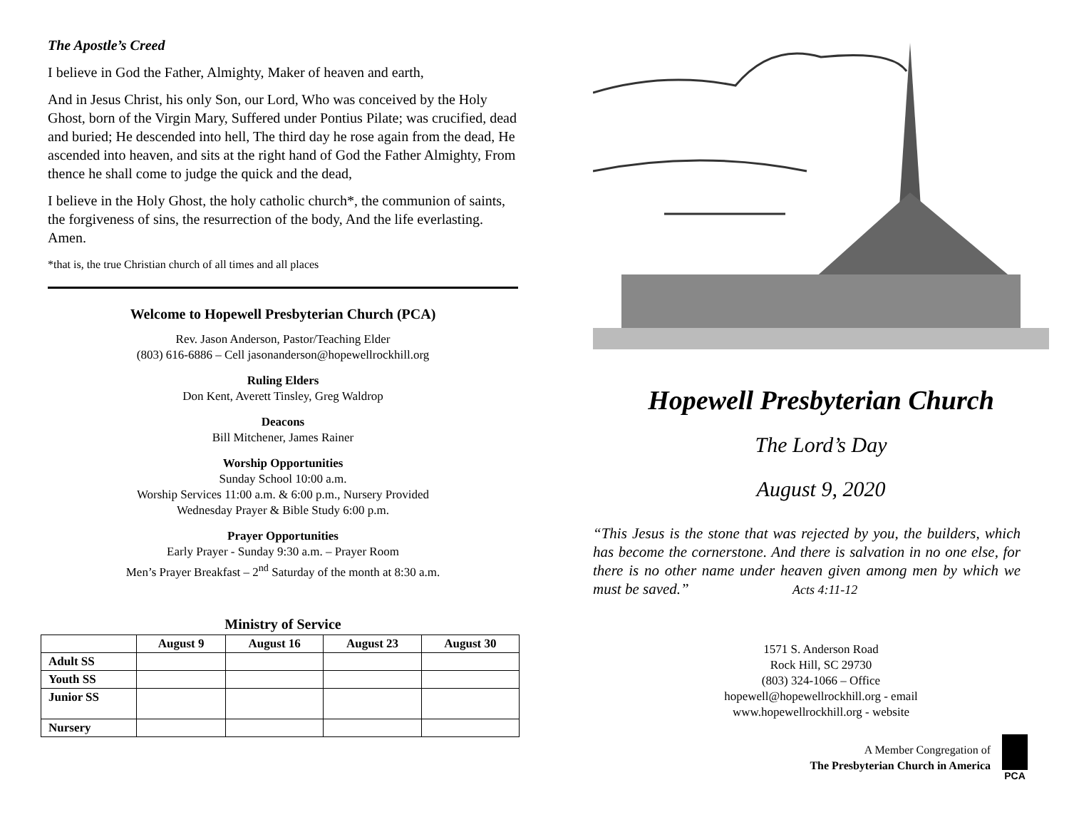The Apostle’s Creed
I believe in God the Father, Almighty, Maker of heaven and earth,
And in Jesus Christ, his only Son, our Lord, Who was conceived by the Holy Ghost, born of the Virgin Mary, Suffered under Pontius Pilate; was crucified, dead and buried; He descended into hell, The third day he rose again from the dead, He ascended into heaven, and sits at the right hand of God the Father Almighty, From thence he shall come to judge the quick and the dead,
I believe in the Holy Ghost, the holy catholic church*, the communion of saints, the forgiveness of sins, the resurrection of the body, And the life everlasting. Amen.
*that is, the true Christian church of all times and all places
Welcome to Hopewell Presbyterian Church (PCA)
Rev. Jason Anderson, Pastor/Teaching Elder
(803) 616-6886 – Cell jasonanderson@hopewellrockhill.org
Ruling Elders
Don Kent, Averett Tinsley, Greg Waldrop
Deacons
Bill Mitchener, James Rainer
Worship Opportunities
Sunday School 10:00 a.m.
Worship Services 11:00 a.m. & 6:00 p.m., Nursery Provided
Wednesday Prayer & Bible Study 6:00 p.m.
Prayer Opportunities
Early Prayer - Sunday 9:30 a.m. – Prayer Room
Men’s Prayer Breakfast – 2<sup>nd</sup> Saturday of the month at 8:30 a.m.
Ministry of Service
| | August 9 | August 16 | August 23 | August 30 |
| --- | --- | --- | --- | --- |
| Adult SS | | | | |
| Youth SS | | | | |
| Junior SS | | | | |
| Nursery | | | | |
Hopewell Presbyterian Church
The Lord’s Day
August 9, 2020
“This Jesus is the stone that was rejected by you, the builders, which has become the cornerstone. And there is salvation in no one else, for there is no other name under heaven given among men by which we must be saved.” Acts 4:11-12
1571 S. Anderson Road
Rock Hill, SC 29730
(803) 324-1066 – Office
hopewell@hopewellrockhill.org - email
www.hopewellrockhill.org - website
A Member Congregation of
The Presbyterian Church in America
PCA